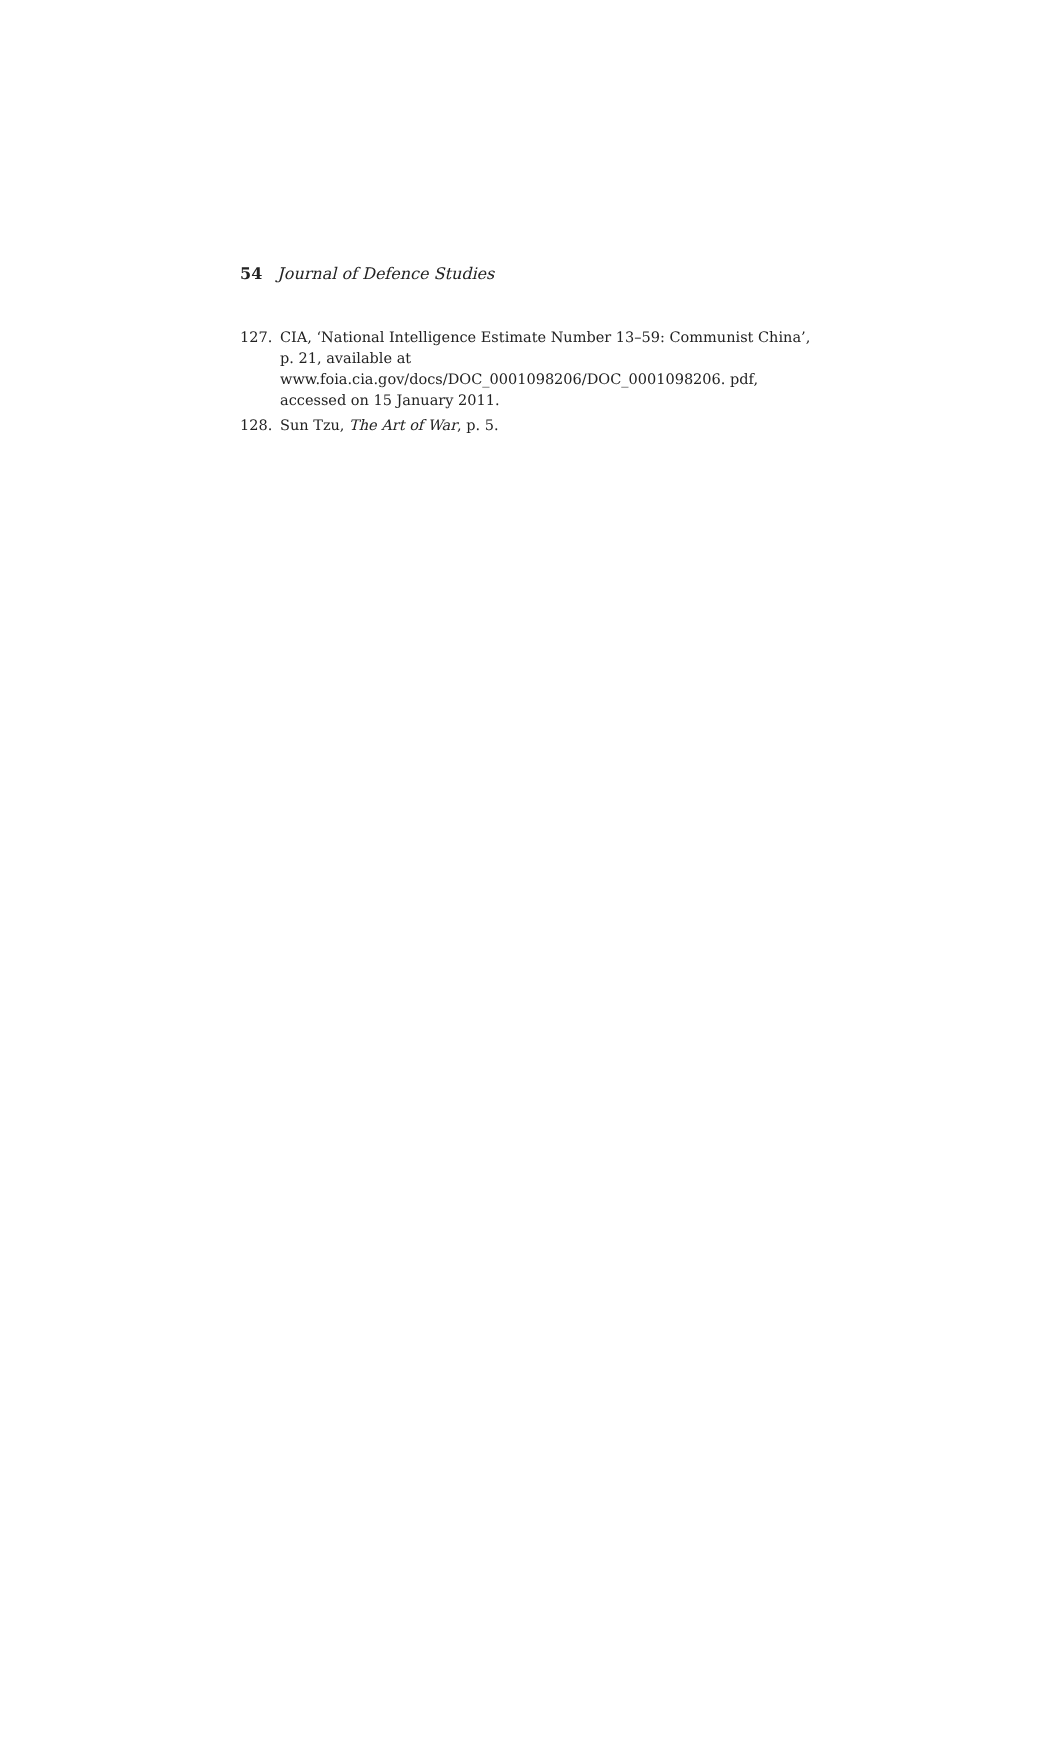54 Journal of Defence Studies
127. CIA, ‘National Intelligence Estimate Number 13–59: Communist China’, p. 21, available at www.foia.cia.gov/docs/DOC_0001098206/DOC_0001098206. pdf, accessed on 15 January 2011.
128. Sun Tzu, The Art of War, p. 5.